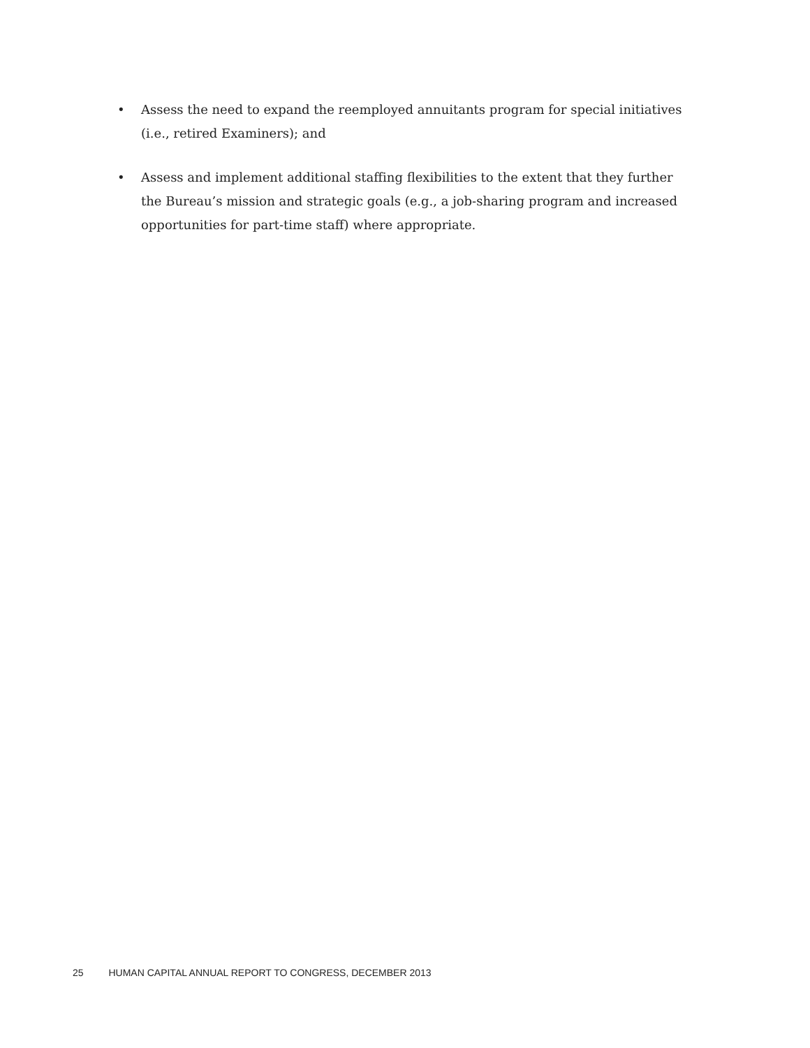• Assess the need to expand the reemployed annuitants program for special initiatives (i.e., retired Examiners); and
• Assess and implement additional staffing flexibilities to the extent that they further the Bureau’s mission and strategic goals (e.g., a job-sharing program and increased opportunities for part-time staff) where appropriate.
25 HUMAN CAPITAL ANNUAL REPORT TO CONGRESS, DECEMBER 2013